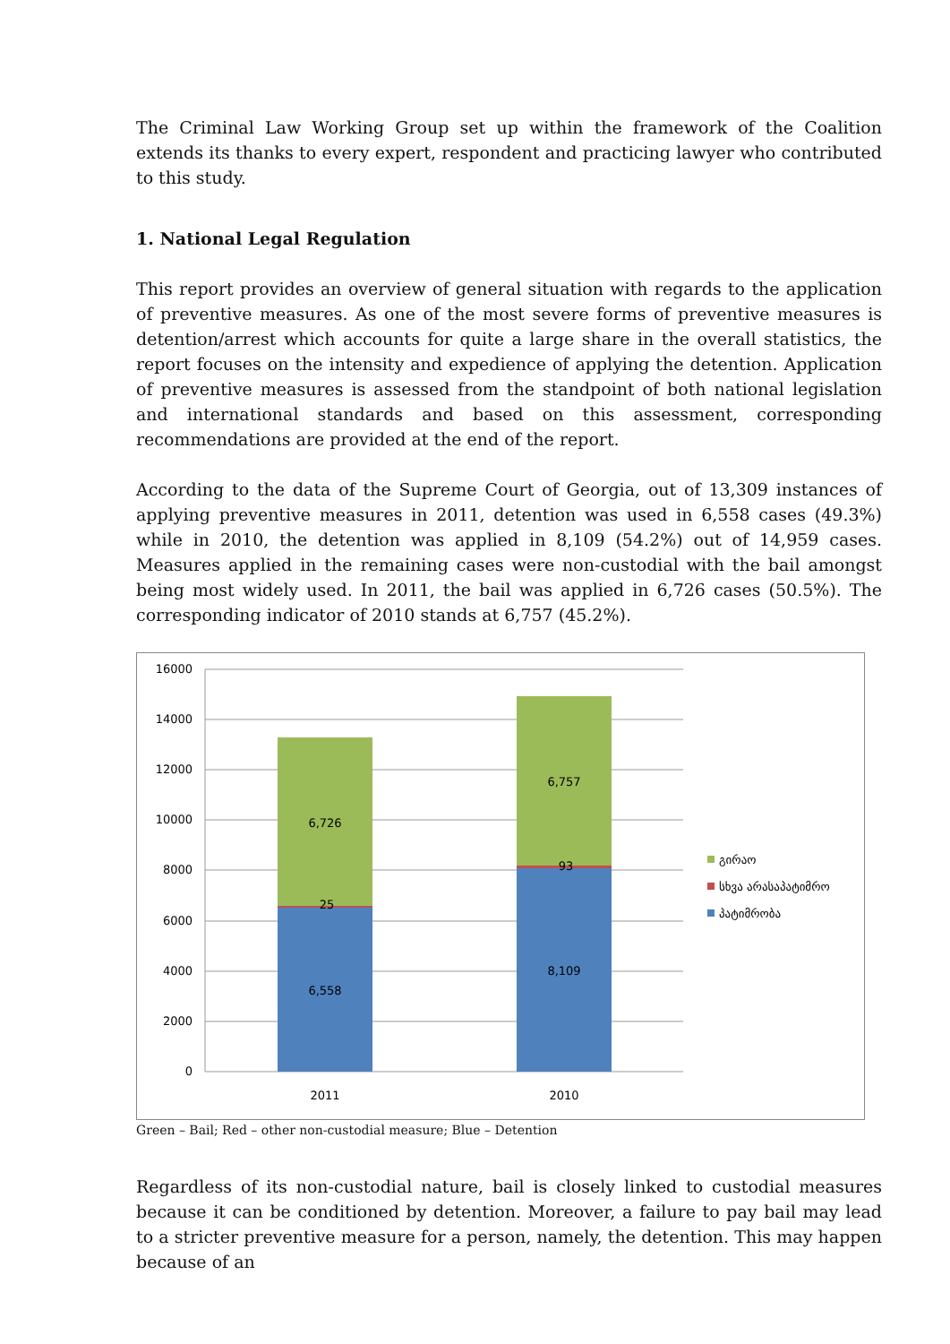The Criminal Law Working Group set up within the framework of the Coalition extends its thanks to every expert, respondent and practicing lawyer who contributed to this study.
1. National Legal Regulation
This report provides an overview of general situation with regards to the application of preventive measures. As one of the most severe forms of preventive measures is detention/arrest which accounts for quite a large share in the overall statistics, the report focuses on the intensity and expedience of applying the detention. Application of preventive measures is assessed from the standpoint of both national legislation and international standards and based on this assessment, corresponding recommendations are provided at the end of the report.
According to the data of the Supreme Court of Georgia, out of 13,309 instances of applying preventive measures in 2011, detention was used in 6,558 cases (49.3%) while in 2010, the detention was applied in 8,109 (54.2%) out of 14,959 cases. Measures applied in the remaining cases were non-custodial with the bail amongst being most widely used. In 2011, the bail was applied in 6,726 cases (50.5%). The corresponding indicator of 2010 stands at 6,757 (45.2%).
16000
14000
12000
10000
8000
6000
4000
2000
0
6,726
25
6,558
6,757
93
8,109
2011
2010
გირაო
სხვა არასაპატიმრო
პატიმრობა
Green – Bail; Red – other non-custodial measure; Blue – Detention
Regardless of its non-custodial nature, bail is closely linked to custodial measures because it can be conditioned by detention. Moreover, a failure to pay bail may lead to a stricter preventive measure for a person, namely, the detention. This may happen because of an